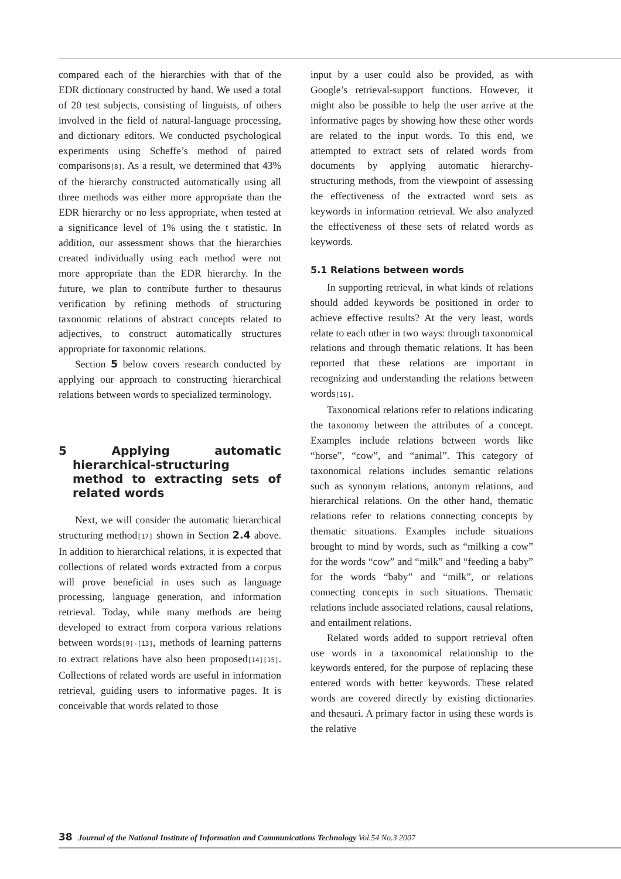compared each of the hierarchies with that of the EDR dictionary constructed by hand. We used a total of 20 test subjects, consisting of linguists, of others involved in the field of natural-language processing, and dictionary editors. We conducted psychological experiments using Scheffe’s method of paired comparisons[8]. As a result, we determined that 43% of the hierarchy constructed automatically using all three methods was either more appropriate than the EDR hierarchy or no less appropriate, when tested at a significance level of 1% using the t statistic. In addition, our assessment shows that the hierarchies created individually using each method were not more appropriate than the EDR hierarchy. In the future, we plan to contribute further to thesaurus verification by refining methods of structuring taxonomic relations of abstract concepts related to adjectives, to construct automatically structures appropriate for taxonomic relations.
Section 5 below covers research conducted by applying our approach to constructing hierarchical relations between words to specialized terminology.
5 Applying automatic hierarchical-structuring method to extracting sets of related words
Next, we will consider the automatic hierarchical structuring method[17] shown in Section 2.4 above. In addition to hierarchical relations, it is expected that collections of related words extracted from a corpus will prove beneficial in uses such as language processing, language generation, and information retrieval. Today, while many methods are being developed to extract from corpora various relations between words[9]-[13], methods of learning patterns to extract relations have also been proposed[14][15]. Collections of related words are useful in information retrieval, guiding users to informative pages. It is conceivable that words related to those
input by a user could also be provided, as with Google’s retrieval-support functions. However, it might also be possible to help the user arrive at the informative pages by showing how these other words are related to the input words. To this end, we attempted to extract sets of related words from documents by applying automatic hierarchy-structuring methods, from the viewpoint of assessing the effectiveness of the extracted word sets as keywords in information retrieval. We also analyzed the effectiveness of these sets of related words as keywords.
5.1 Relations between words
In supporting retrieval, in what kinds of relations should added keywords be positioned in order to achieve effective results? At the very least, words relate to each other in two ways: through taxonomical relations and through thematic relations. It has been reported that these relations are important in recognizing and understanding the relations between words[16].
Taxonomical relations refer to relations indicating the taxonomy between the attributes of a concept. Examples include relations between words like “horse”, “cow”, and “animal”. This category of taxonomical relations includes semantic relations such as synonym relations, antonym relations, and hierarchical relations. On the other hand, thematic relations refer to relations connecting concepts by thematic situations. Examples include situations brought to mind by words, such as “milking a cow” for the words “cow” and “milk” and “feeding a baby” for the words “baby” and “milk”, or relations connecting concepts in such situations. Thematic relations include associated relations, causal relations, and entailment relations.
Related words added to support retrieval often use words in a taxonomical relationship to the keywords entered, for the purpose of replacing these entered words with better keywords. These related words are covered directly by existing dictionaries and thesauri. A primary factor in using these words is the relative
38 Journal of the National Institute of Information and Communications Technology Vol.54 No.3 2007